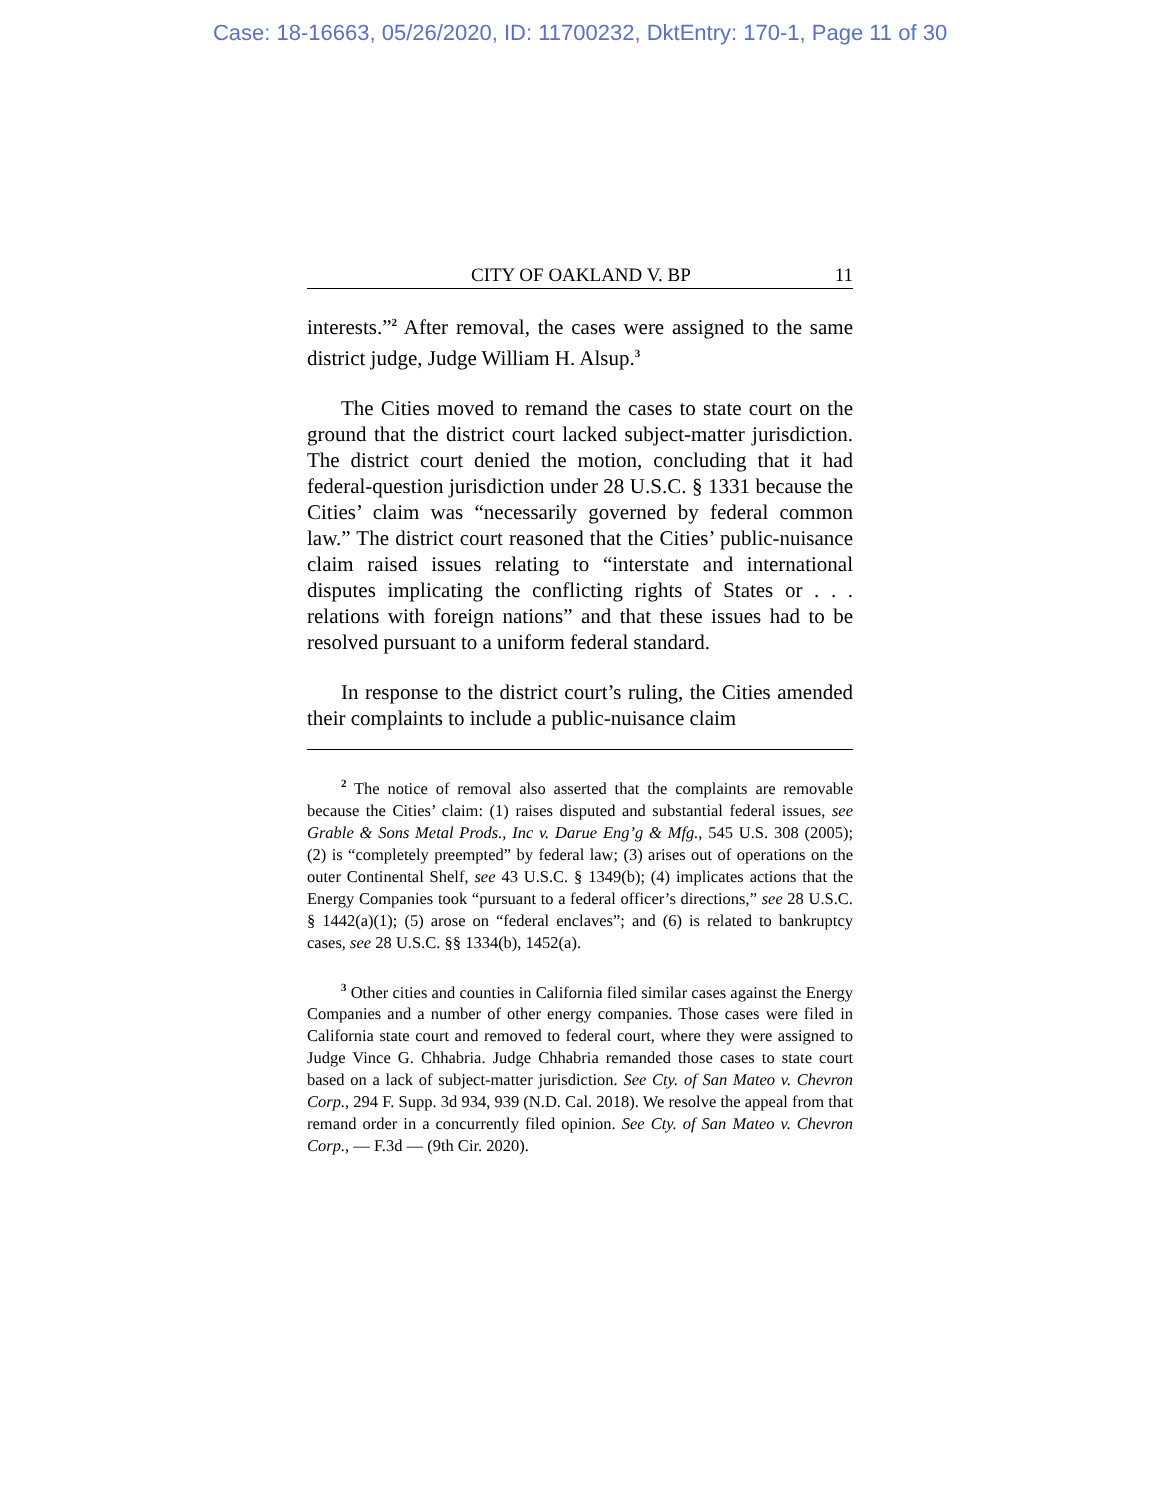Case: 18-16663, 05/26/2020, ID: 11700232, DktEntry: 170-1, Page 11 of 30
CITY OF OAKLAND V. BP 11
interests.”<sup>2</sup> After removal, the cases were assigned to the same district judge, Judge William H. Alsup.<sup>3</sup>
The Cities moved to remand the cases to state court on the ground that the district court lacked subject-matter jurisdiction. The district court denied the motion, concluding that it had federal-question jurisdiction under 28 U.S.C. § 1331 because the Cities’ claim was “necessarily governed by federal common law.” The district court reasoned that the Cities’ public-nuisance claim raised issues relating to “interstate and international disputes implicating the conflicting rights of States or . . . relations with foreign nations” and that these issues had to be resolved pursuant to a uniform federal standard.
In response to the district court’s ruling, the Cities amended their complaints to include a public-nuisance claim
<sup>2</sup> The notice of removal also asserted that the complaints are removable because the Cities’ claim: (1) raises disputed and substantial federal issues, see Grable & Sons Metal Prods., Inc v. Darue Eng’g & Mfg., 545 U.S. 308 (2005); (2) is “completely preempted” by federal law; (3) arises out of operations on the outer Continental Shelf, see 43 U.S.C. § 1349(b); (4) implicates actions that the Energy Companies took “pursuant to a federal officer’s directions,” see 28 U.S.C. § 1442(a)(1); (5) arose on “federal enclaves”; and (6) is related to bankruptcy cases, see 28 U.S.C. §§ 1334(b), 1452(a).
<sup>3</sup> Other cities and counties in California filed similar cases against the Energy Companies and a number of other energy companies. Those cases were filed in California state court and removed to federal court, where they were assigned to Judge Vince G. Chhabria. Judge Chhabria remanded those cases to state court based on a lack of subject-matter jurisdiction. See Cty. of San Mateo v. Chevron Corp., 294 F. Supp. 3d 934, 939 (N.D. Cal. 2018). We resolve the appeal from that remand order in a concurrently filed opinion. See Cty. of San Mateo v. Chevron Corp., — F.3d — (9th Cir. 2020).